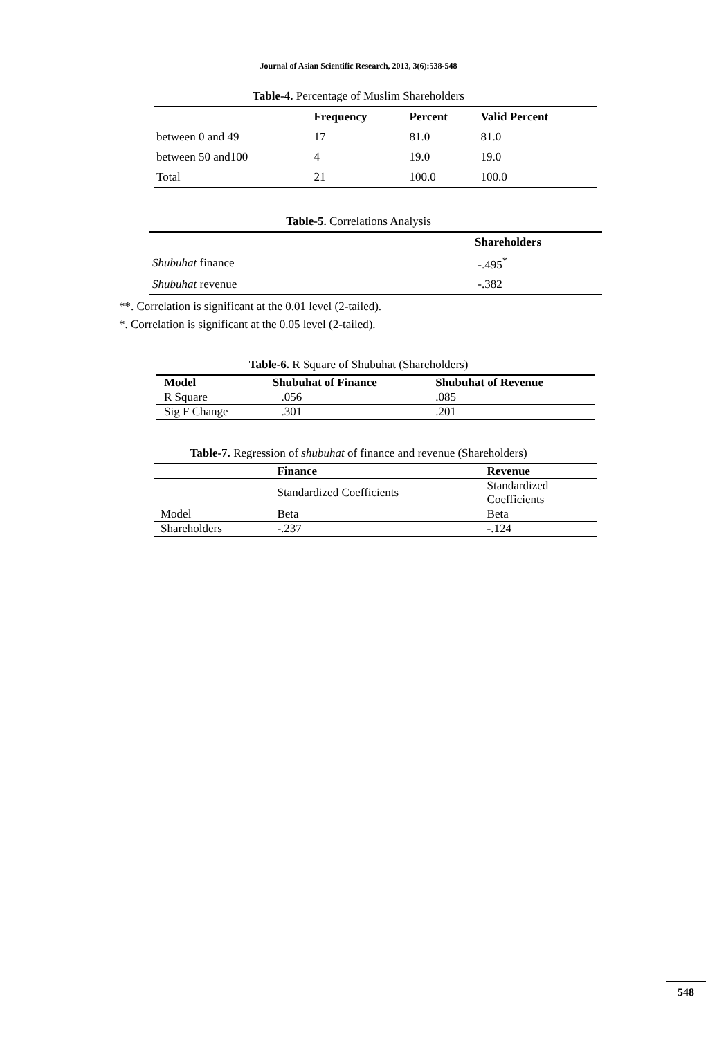Journal of Asian Scientific Research, 2013, 3(6):538-548
Table-4. Percentage of Muslim Shareholders
| | Frequency | Percent | Valid Percent |
| --- | --- | --- | --- |
| between 0 and 49 | 17 | 81.0 | 81.0 |
| between 50 and100 | 4 | 19.0 | 19.0 |
| Total | 21 | 100.0 | 100.0 |
Table-5. Correlations Analysis
| | Shareholders |
| --- | --- |
| Shubuhat finance | -.495<sup>*</sup> |
| Shubuhat revenue | -.382 |
**. Correlation is significant at the 0.01 level (2-tailed).
*. Correlation is significant at the 0.05 level (2-tailed).
Table-6. R Square of Shubuhat (Shareholders)
| Model | Shubuhat of Finance | Shubuhat of Revenue |
| --- | --- | --- |
| R Square | .056 | .085 |
| Sig F Change | .301 | .201 |
Table-7. Regression of shubuhat of finance and revenue (Shareholders)
| | Finance | Revenue |
| --- | --- | --- |
| | Standardized Coefficients | Standardized Coefficients |
| Model | Beta | Beta |
| Shareholders | -.237 | -.124 |
548